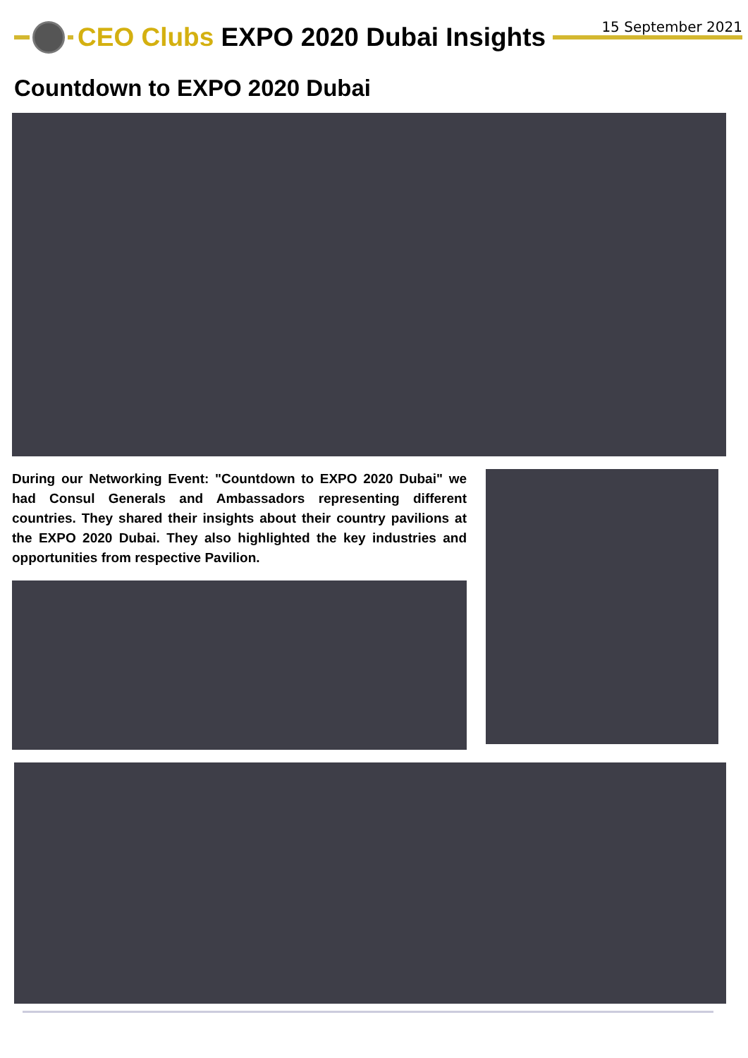15 September 2021
CEO Clubs EXPO 2020 Dubai Insights
Countdown to EXPO 2020 Dubai
During our Networking Event: "Countdown to EXPO 2020 Dubai" we had Consul Generals and Ambassadors representing different countries. They shared their insights about their country pavilions at the EXPO 2020 Dubai. They also highlighted the key industries and opportunities from respective Pavilion.